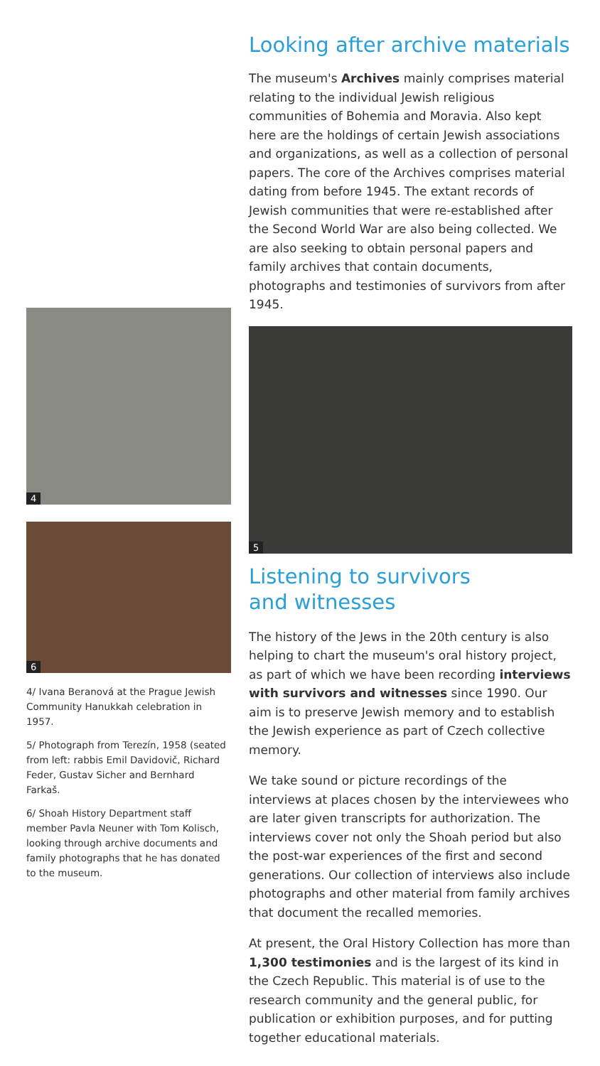4
6
4/ Ivana Beranová at the Prague Jewish Community Hanukkah celebration in 1957.
5/ Photograph from Terezín, 1958 (seated from left: rabbis Emil Davidovič, Richard Feder, Gustav Sicher and Bernhard Farkaš.
6/ Shoah History Department staff member Pavla Neuner with Tom Kolisch, looking through archive documents and family photographs that he has donated to the museum.
Looking after archive materials
The museum's Archives mainly comprises material relating to the individual Jewish religious communities of Bohemia and Moravia. Also kept here are the holdings of certain Jewish associations and organizations, as well as a collection of personal papers. The core of the Archives comprises material dating from before 1945. The extant records of Jewish communities that were re-established after the Second World War are also being collected. We are also seeking to obtain personal papers and family archives that contain documents, photographs and testimonies of survivors from after 1945.
5
Listening to survivors
and witnesses
The history of the Jews in the 20th century is also helping to chart the museum's oral history project, as part of which we have been recording interviews with survivors and witnesses since 1990. Our aim is to preserve Jewish memory and to establish the Jewish experience as part of Czech collective memory.
We take sound or picture recordings of the interviews at places chosen by the interviewees who are later given transcripts for authorization. The interviews cover not only the Shoah period but also the post-war experiences of the first and second generations. Our collection of interviews also include photographs and other material from family archives that document the recalled memories.
At present, the Oral History Collection has more than 1,300 testimonies and is the largest of its kind in the Czech Republic. This material is of use to the research community and the general public, for publication or exhibition purposes, and for putting together educational materials.